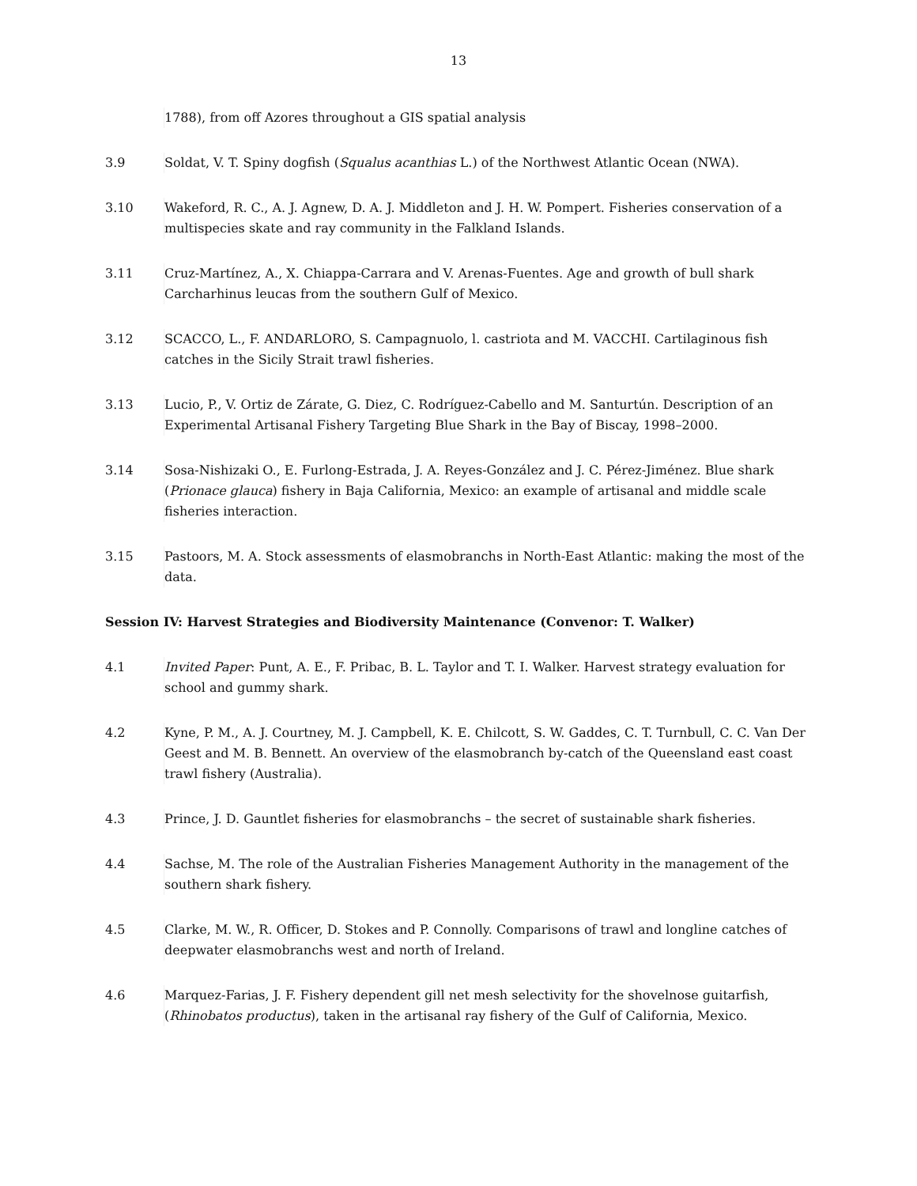13
1788), from off Azores throughout a GIS spatial analysis
3.9 Soldat, V. T. Spiny dogfish (Squalus acanthias L.) of the Northwest Atlantic Ocean (NWA).
3.10 Wakeford, R. C., A. J. Agnew, D. A. J. Middleton and J. H. W. Pompert. Fisheries conservation of a multispecies skate and ray community in the Falkland Islands.
3.11 Cruz-Martínez, A., X. Chiappa-Carrara and V. Arenas-Fuentes. Age and growth of bull shark Carcharhinus leucas from the southern Gulf of Mexico.
3.12 SCACCO, L., F. ANDARLORO, S. Campagnuolo, l. castriota and M. VACCHI. Cartilaginous fish catches in the Sicily Strait trawl fisheries.
3.13 Lucio, P., V. Ortiz de Zárate, G. Diez, C. Rodríguez-Cabello and M. Santurtún. Description of an Experimental Artisanal Fishery Targeting Blue Shark in the Bay of Biscay, 1998–2000.
3.14 Sosa-Nishizaki O., E. Furlong-Estrada, J. A. Reyes-González and J. C. Pérez-Jiménez. Blue shark (Prionace glauca) fishery in Baja California, Mexico: an example of artisanal and middle scale fisheries interaction.
3.15 Pastoors, M. A. Stock assessments of elasmobranchs in North-East Atlantic: making the most of the data.
Session IV: Harvest Strategies and Biodiversity Maintenance (Convenor: T. Walker)
4.1 Invited Paper: Punt, A. E., F. Pribac, B. L. Taylor and T. I. Walker. Harvest strategy evaluation for school and gummy shark.
4.2 Kyne, P. M., A. J. Courtney, M. J. Campbell, K. E. Chilcott, S. W. Gaddes, C. T. Turnbull, C. C. Van Der Geest and M. B. Bennett. An overview of the elasmobranch by-catch of the Queensland east coast trawl fishery (Australia).
4.3 Prince, J. D. Gauntlet fisheries for elasmobranchs – the secret of sustainable shark fisheries.
4.4 Sachse, M. The role of the Australian Fisheries Management Authority in the management of the southern shark fishery.
4.5 Clarke, M. W., R. Officer, D. Stokes and P. Connolly. Comparisons of trawl and longline catches of deepwater elasmobranchs west and north of Ireland.
4.6 Marquez-Farias, J. F. Fishery dependent gill net mesh selectivity for the shovelnose guitarfish, (Rhinobatos productus), taken in the artisanal ray fishery of the Gulf of California, Mexico.